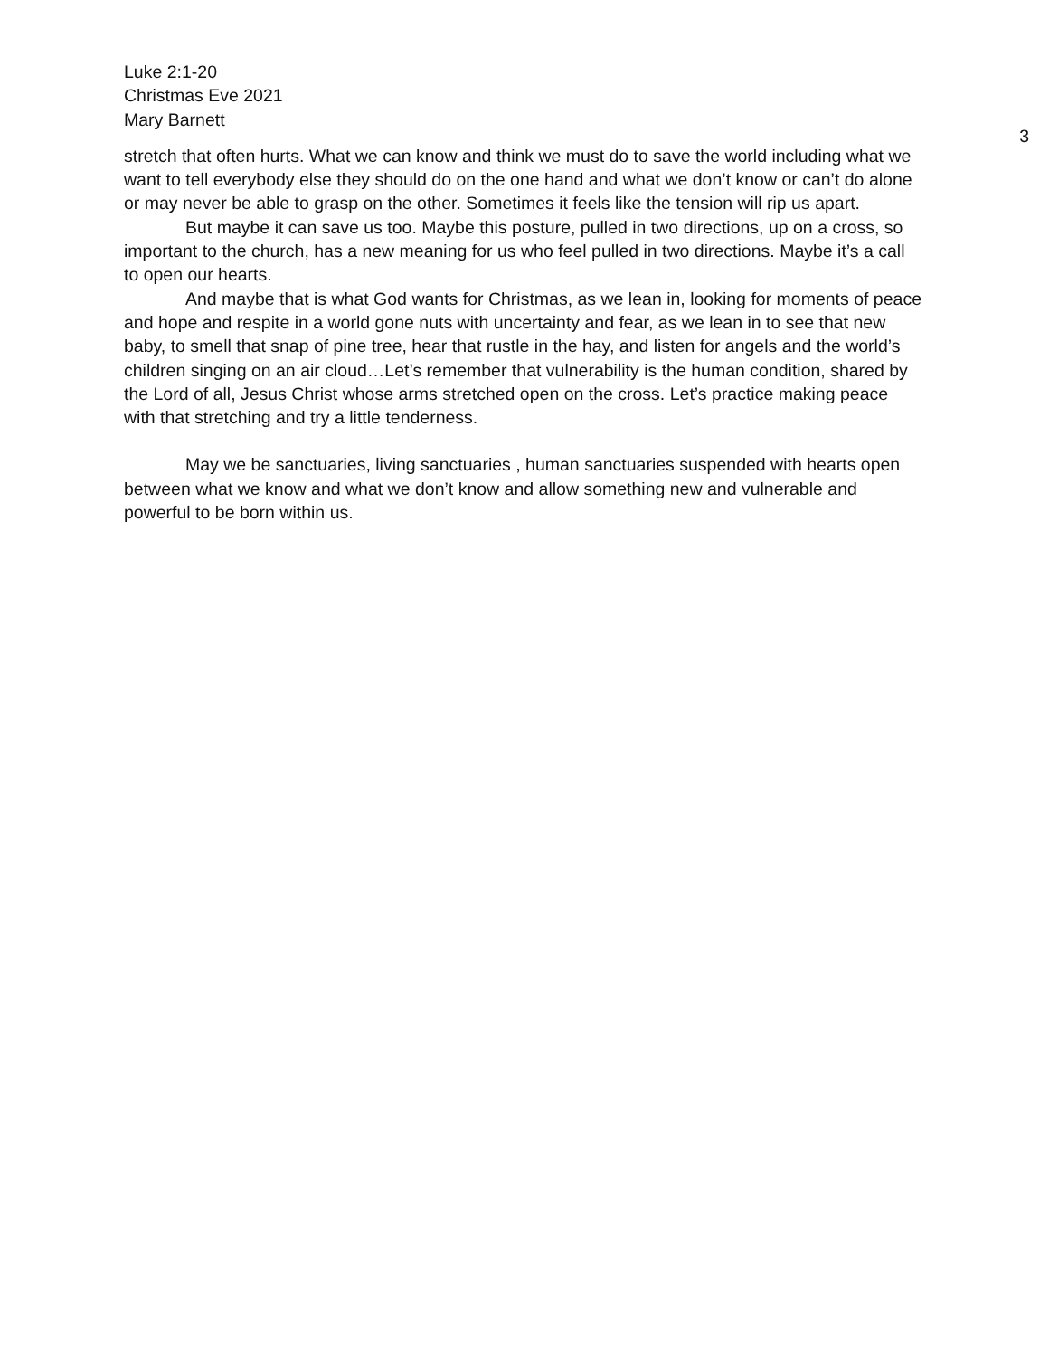Luke 2:1-20
Christmas Eve 2021
Mary Barnett
3
stretch that often hurts. What we can know and think we must do to save the world including what we want to tell everybody else they should do on the one hand and what we don’t know or can’t do alone or may never be able to grasp on the other. Sometimes it feels like the tension will rip us apart.
But maybe it can save us too. Maybe this posture, pulled in two directions, up on a cross, so important to the church, has a new meaning for us who feel pulled in two directions. Maybe it’s a call to open our hearts.
And maybe that is what God wants for Christmas, as we lean in, looking for moments of peace and hope and respite in a world gone nuts with uncertainty and fear, as we lean in to see that new baby, to smell that snap of pine tree, hear that rustle in the hay, and listen for angels and the world’s children singing on an air cloud…Let’s remember that vulnerability is the human condition, shared by the Lord of all, Jesus Christ whose arms stretched open on the cross. Let’s practice making peace with that stretching and try a little tenderness.
May we be sanctuaries, living sanctuaries , human sanctuaries suspended with hearts open between what we know and what we don’t know and allow something new and vulnerable and powerful to be born within us.